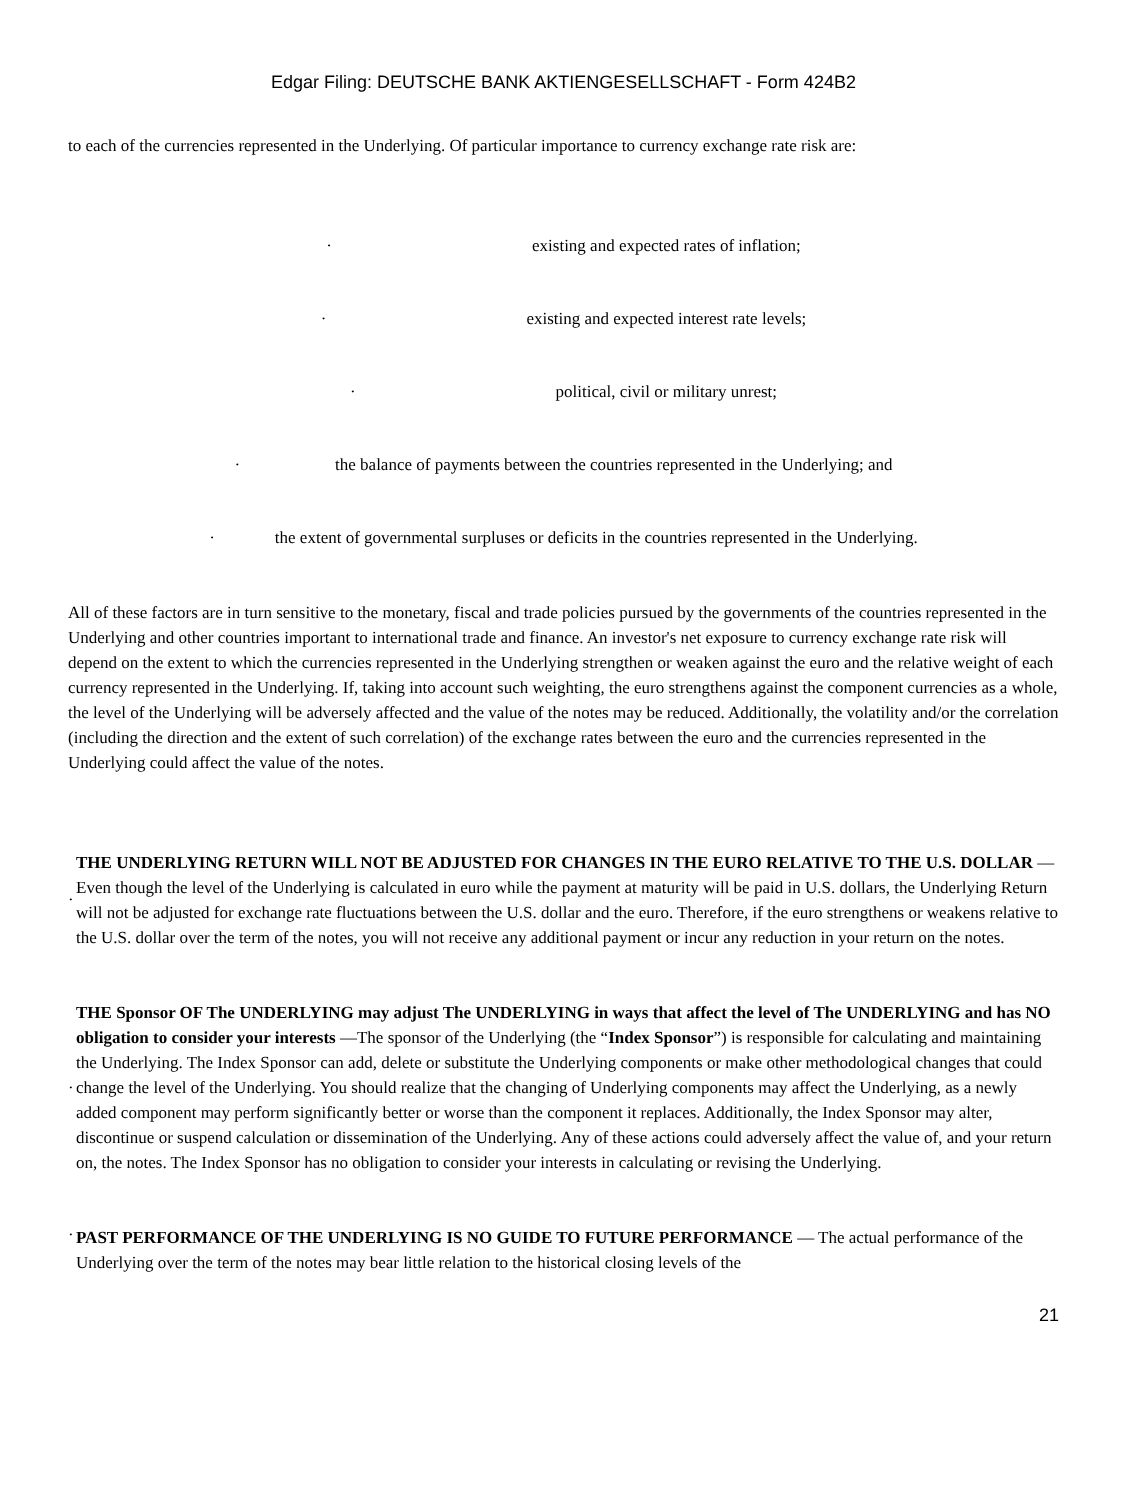Edgar Filing: DEUTSCHE BANK AKTIENGESELLSCHAFT - Form 424B2
to each of the currencies represented in the Underlying. Of particular importance to currency exchange rate risk are:
· existing and expected rates of inflation;
· existing and expected interest rate levels;
· political, civil or military unrest;
· the balance of payments between the countries represented in the Underlying; and
· the extent of governmental surpluses or deficits in the countries represented in the Underlying.
All of these factors are in turn sensitive to the monetary, fiscal and trade policies pursued by the governments of the countries represented in the Underlying and other countries important to international trade and finance. An investor's net exposure to currency exchange rate risk will depend on the extent to which the currencies represented in the Underlying strengthen or weaken against the euro and the relative weight of each currency represented in the Underlying. If, taking into account such weighting, the euro strengthens against the component currencies as a whole, the level of the Underlying will be adversely affected and the value of the notes may be reduced. Additionally, the volatility and/or the correlation (including the direction and the extent of such correlation) of the exchange rates between the euro and the currencies represented in the Underlying could affect the value of the notes.
·
THE UNDERLYING RETURN WILL NOT BE ADJUSTED FOR CHANGES IN THE EURO RELATIVE TO THE U.S. DOLLAR — Even though the level of the Underlying is calculated in euro while the payment at maturity will be paid in U.S. dollars, the Underlying Return will not be adjusted for exchange rate fluctuations between the U.S. dollar and the euro. Therefore, if the euro strengthens or weakens relative to the U.S. dollar over the term of the notes, you will not receive any additional payment or incur any reduction in your return on the notes.
·
THE Sponsor OF The UNDERLYING may adjust The UNDERLYING in ways that affect the level of The UNDERLYING and has NO obligation to consider your interests —The sponsor of the Underlying (the “Index Sponsor”) is responsible for calculating and maintaining the Underlying. The Index Sponsor can add, delete or substitute the Underlying components or make other methodological changes that could change the level of the Underlying. You should realize that the changing of Underlying components may affect the Underlying, as a newly added component may perform significantly better or worse than the component it replaces. Additionally, the Index Sponsor may alter, discontinue or suspend calculation or dissemination of the Underlying. Any of these actions could adversely affect the value of, and your return on, the notes. The Index Sponsor has no obligation to consider your interests in calculating or revising the Underlying.
·
PAST PERFORMANCE OF THE UNDERLYING IS NO GUIDE TO FUTURE PERFORMANCE — The actual performance of the Underlying over the term of the notes may bear little relation to the historical closing levels of the
21